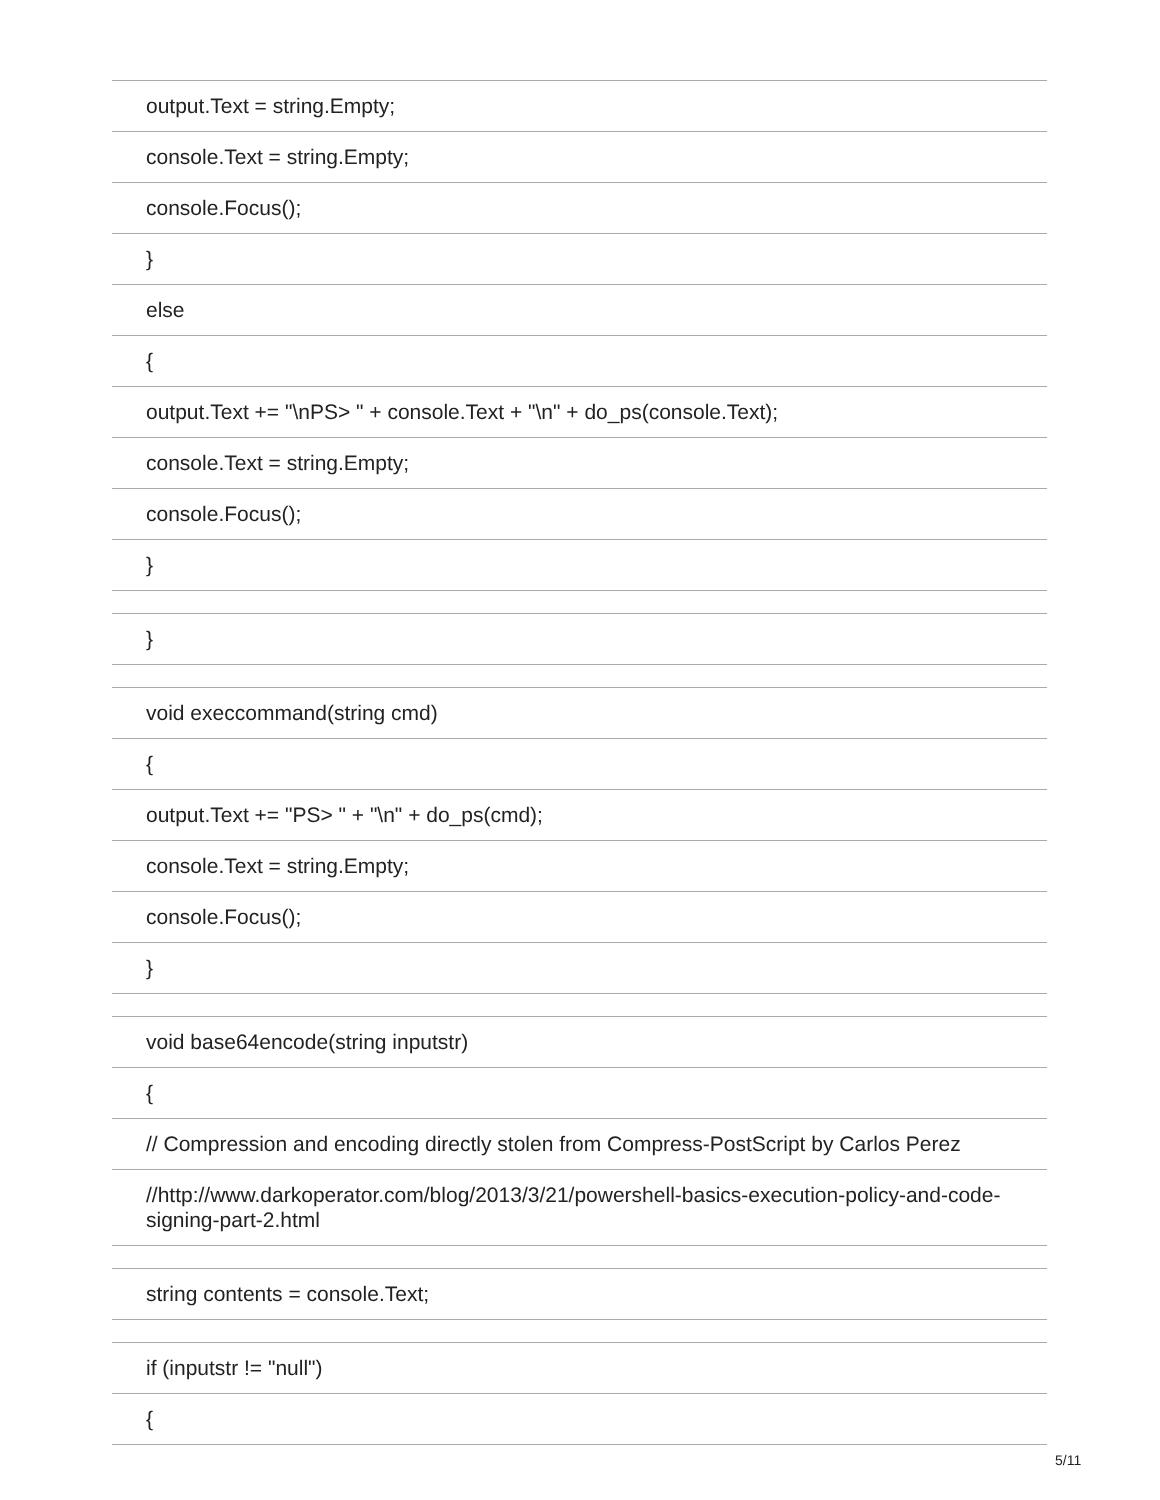| output.Text = string.Empty; |
| console.Text = string.Empty; |
| console.Focus(); |
| } |
| else |
| { |
| output.Text += "\nPS> " + console.Text + "\n" + do_ps(console.Text); |
| console.Text = string.Empty; |
| console.Focus(); |
| } |
| } |
| void execcommand(string cmd) |
| { |
| output.Text += "PS> " + "\n" + do_ps(cmd); |
| console.Text = string.Empty; |
| console.Focus(); |
| } |
| void base64encode(string inputstr) |
| { |
| // Compression and encoding directly stolen from Compress-PostScript by Carlos Perez |
| //http://www.darkoperator.com/blog/2013/3/21/powershell-basics-execution-policy-and-code-signing-part-2.html |
| string contents = console.Text; |
| if (inputstr != "null") |
| { |
5/11